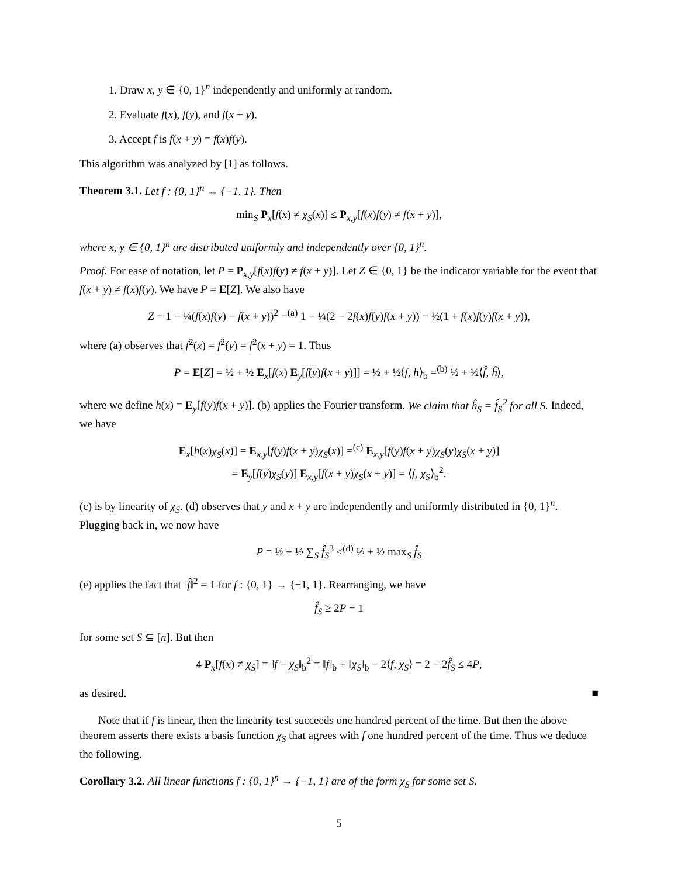1. Draw x, y ∈ {0, 1}<sup>n</sup> independently and uniformly at random.
2. Evaluate f(x), f(y), and f(x + y).
3. Accept f is f(x + y) = f(x)f(y).
This algorithm was analyzed by [1] as follows.
Theorem 3.1. Let f : {0, 1}<sup>n</sup> → {−1, 1}. Then
min<sub>S</sub> P<sub>x</sub>[f(x) ≠ χ<sub>S</sub>(x)] ≤ P<sub>x,y</sub>[f(x)f(y) ≠ f(x + y)],
where x, y ∈ {0, 1}<sup>n</sup> are distributed uniformly and independently over {0, 1}<sup>n</sup>.
Proof. For ease of notation, let P = P<sub>x,y</sub>[f(x)f(y) ≠ f(x + y)]. Let Z ∈ {0, 1} be the indicator variable for the event that f(x + y) ≠ f(x)f(y). We have P = E[Z]. We also have
Z = 1 − ¼(f(x)f(y) − f(x + y))<sup>2</sup> =<sup>(a)</sup> 1 − ¼(2 − 2f(x)f(y)f(x + y)) = ½(1 + f(x)f(y)f(x + y)),
where (a) observes that f<sup>2</sup>(x) = f<sup>2</sup>(y) = f<sup>2</sup>(x + y) = 1. Thus
P = E[Z] = ½ + ½ E<sub>x</sub>[f(x) E<sub>y</sub>[f(y)f(x + y)]] = ½ + ½⟨f, h⟩<sub>b</sub> =<sup>(b)</sup> ½ + ½⟨f̂, ĥ⟩,
where we define h(x) = E<sub>y</sub>[f(y)f(x + y)]. (b) applies the Fourier transform. We claim that ĥ<sub>S</sub> = f̂<sub>S</sub><sup>2</sup> for all S. Indeed, we have
E<sub>x</sub>[h(x)χ<sub>S</sub>(x)] = E<sub>x,y</sub>[f(y)f(x + y)χ<sub>S</sub>(x)] =<sup>(c)</sup> E<sub>x,y</sub>[f(y)f(x + y)χ<sub>S</sub>(y)χ<sub>S</sub>(x + y)]
= E<sub>y</sub>[f(y)χ<sub>S</sub>(y)] E<sub>x,y</sub>[f(x + y)χ<sub>S</sub>(x + y)] = ⟨f, χ<sub>S</sub>⟩<sub>b</sub><sup>2</sup>.
(c) is by linearity of χ<sub>S</sub>. (d) observes that y and x + y are independently and uniformly distributed in {0, 1}<sup>n</sup>. Plugging back in, we now have
P = ½ + ½ ∑<sub>S</sub> f̂<sub>S</sub><sup>3</sup> ≤<sup>(d)</sup> ½ + ½ max<sub>S</sub> f̂<sub>S</sub>
(e) applies the fact that ‖f̂‖<sup>2</sup> = 1 for f : {0, 1} → {−1, 1}. Rearranging, we have
f̂<sub>S</sub> ≥ 2P − 1
for some set S ⊆ [n]. But then
4 P<sub>x</sub>[f(x) ≠ χ<sub>S</sub>] = ‖f − χ<sub>S</sub>‖<sub>b</sub><sup>2</sup> = ‖f‖<sub>b</sub> + ‖χ<sub>S</sub>‖<sub>b</sub> − 2⟨f, χ<sub>S</sub>⟩ = 2 − 2f̂<sub>S</sub> ≤ 4P,
as desired. ■
Note that if f is linear, then the linearity test succeeds one hundred percent of the time. But then the above theorem asserts there exists a basis function χ<sub>S</sub> that agrees with f one hundred percent of the time. Thus we deduce the following.
Corollary 3.2. All linear functions f : {0, 1}<sup>n</sup> → {−1, 1} are of the form χ<sub>S</sub> for some set S.
5